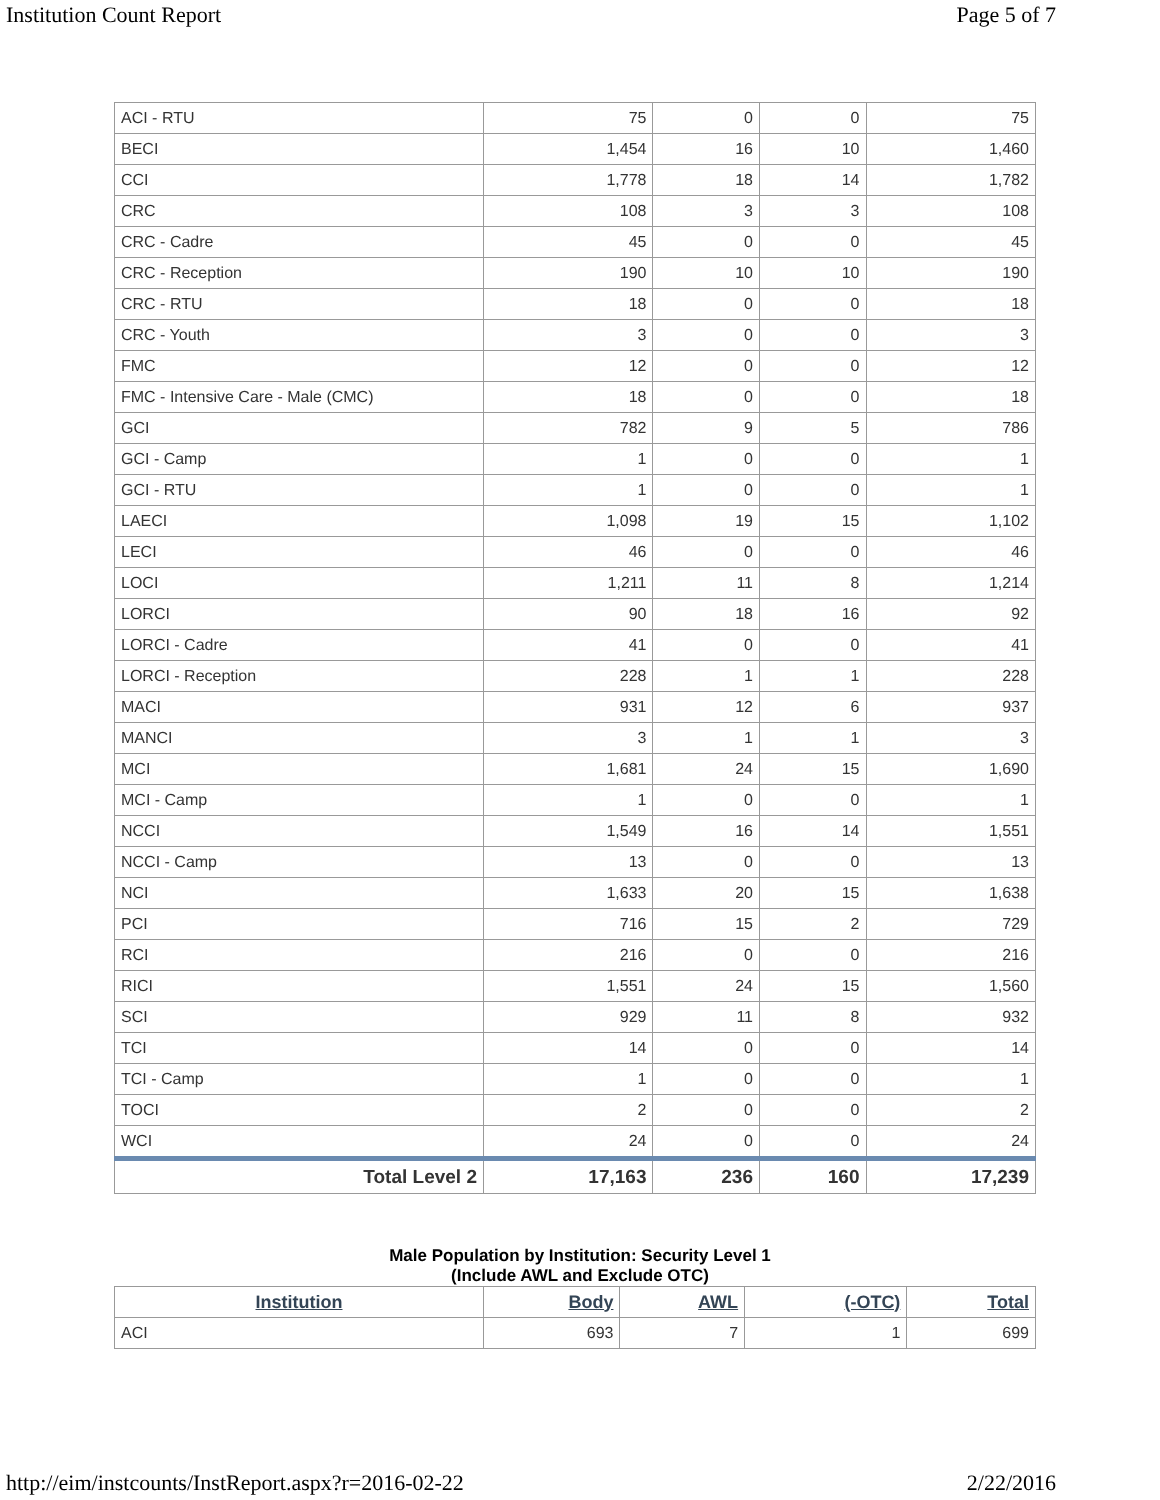Institution Count Report Page 5 of 7
| ACI - RTU | 75 | 0 | 0 | 75 |
| BECI | 1,454 | 16 | 10 | 1,460 |
| CCI | 1,778 | 18 | 14 | 1,782 |
| CRC | 108 | 3 | 3 | 108 |
| CRC - Cadre | 45 | 0 | 0 | 45 |
| CRC - Reception | 190 | 10 | 10 | 190 |
| CRC - RTU | 18 | 0 | 0 | 18 |
| CRC - Youth | 3 | 0 | 0 | 3 |
| FMC | 12 | 0 | 0 | 12 |
| FMC - Intensive Care - Male (CMC) | 18 | 0 | 0 | 18 |
| GCI | 782 | 9 | 5 | 786 |
| GCI - Camp | 1 | 0 | 0 | 1 |
| GCI - RTU | 1 | 0 | 0 | 1 |
| LAECI | 1,098 | 19 | 15 | 1,102 |
| LECI | 46 | 0 | 0 | 46 |
| LOCI | 1,211 | 11 | 8 | 1,214 |
| LORCI | 90 | 18 | 16 | 92 |
| LORCI - Cadre | 41 | 0 | 0 | 41 |
| LORCI - Reception | 228 | 1 | 1 | 228 |
| MACI | 931 | 12 | 6 | 937 |
| MANCI | 3 | 1 | 1 | 3 |
| MCI | 1,681 | 24 | 15 | 1,690 |
| MCI - Camp | 1 | 0 | 0 | 1 |
| NCCI | 1,549 | 16 | 14 | 1,551 |
| NCCI - Camp | 13 | 0 | 0 | 13 |
| NCI | 1,633 | 20 | 15 | 1,638 |
| PCI | 716 | 15 | 2 | 729 |
| RCI | 216 | 0 | 0 | 216 |
| RICI | 1,551 | 24 | 15 | 1,560 |
| SCI | 929 | 11 | 8 | 932 |
| TCI | 14 | 0 | 0 | 14 |
| TCI - Camp | 1 | 0 | 0 | 1 |
| TOCI | 2 | 0 | 0 | 2 |
| WCI | 24 | 0 | 0 | 24 |
| Total Level 2 | 17,163 | 236 | 160 | 17,239 |
Male Population by Institution: Security Level 1
(Include AWL and Exclude OTC)
| Institution | Body | AWL | (-OTC) | Total |
| --- | --- | --- | --- | --- |
| ACI | 693 | 7 | 1 | 699 |
http://eim/instcounts/InstReport.aspx?r=2016-02-22 2/22/2016